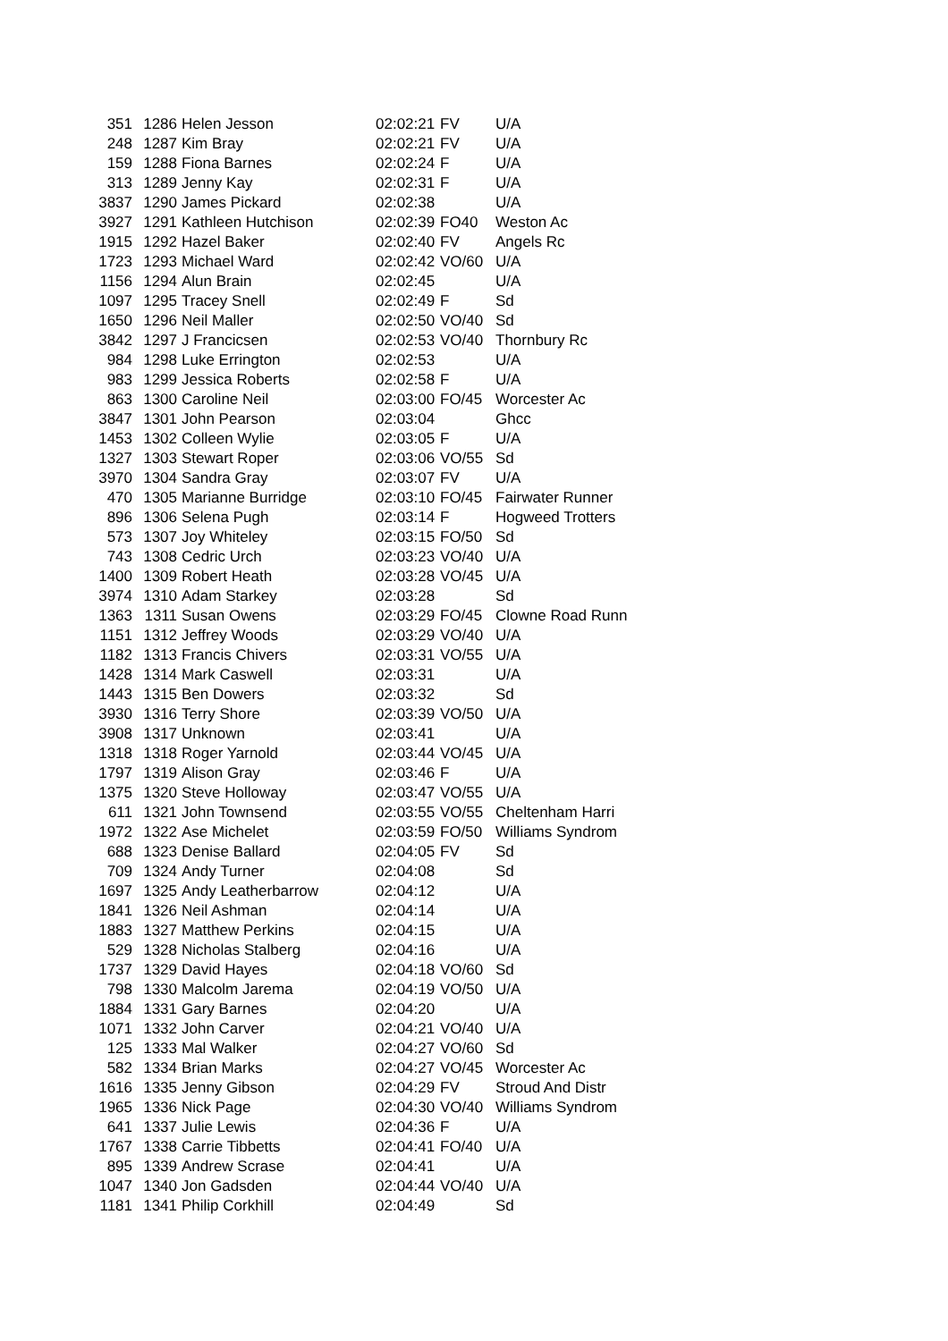| 351 | 1286 | Helen Jesson | 02:02:21 | FV | U/A |
| 248 | 1287 | Kim Bray | 02:02:21 | FV | U/A |
| 159 | 1288 | Fiona Barnes | 02:02:24 | F | U/A |
| 313 | 1289 | Jenny Kay | 02:02:31 | F | U/A |
| 3837 | 1290 | James Pickard | 02:02:38 | | U/A |
| 3927 | 1291 | Kathleen Hutchison | 02:02:39 | FO40 | Weston Ac |
| 1915 | 1292 | Hazel Baker | 02:02:40 | FV | Angels Rc |
| 1723 | 1293 | Michael Ward | 02:02:42 | VO/60 | U/A |
| 1156 | 1294 | Alun Brain | 02:02:45 | | U/A |
| 1097 | 1295 | Tracey Snell | 02:02:49 | F | Sd |
| 1650 | 1296 | Neil Maller | 02:02:50 | VO/40 | Sd |
| 3842 | 1297 | J Francicsen | 02:02:53 | VO/40 | Thornbury Rc |
| 984 | 1298 | Luke Errington | 02:02:53 | | U/A |
| 983 | 1299 | Jessica Roberts | 02:02:58 | F | U/A |
| 863 | 1300 | Caroline Neil | 02:03:00 | FO/45 | Worcester Ac |
| 3847 | 1301 | John Pearson | 02:03:04 | | Ghcc |
| 1453 | 1302 | Colleen Wylie | 02:03:05 | F | U/A |
| 1327 | 1303 | Stewart Roper | 02:03:06 | VO/55 | Sd |
| 3970 | 1304 | Sandra Gray | 02:03:07 | FV | U/A |
| 470 | 1305 | Marianne Burridge | 02:03:10 | FO/45 | Fairwater Runner |
| 896 | 1306 | Selena Pugh | 02:03:14 | F | Hogweed Trotters |
| 573 | 1307 | Joy Whiteley | 02:03:15 | FO/50 | Sd |
| 743 | 1308 | Cedric Urch | 02:03:23 | VO/40 | U/A |
| 1400 | 1309 | Robert Heath | 02:03:28 | VO/45 | U/A |
| 3974 | 1310 | Adam Starkey | 02:03:28 | | Sd |
| 1363 | 1311 | Susan Owens | 02:03:29 | FO/45 | Clowne Road Runn |
| 1151 | 1312 | Jeffrey Woods | 02:03:29 | VO/40 | U/A |
| 1182 | 1313 | Francis Chivers | 02:03:31 | VO/55 | U/A |
| 1428 | 1314 | Mark Caswell | 02:03:31 | | U/A |
| 1443 | 1315 | Ben Dowers | 02:03:32 | | Sd |
| 3930 | 1316 | Terry Shore | 02:03:39 | VO/50 | U/A |
| 3908 | 1317 | Unknown | 02:03:41 | | U/A |
| 1318 | 1318 | Roger Yarnold | 02:03:44 | VO/45 | U/A |
| 1797 | 1319 | Alison Gray | 02:03:46 | F | U/A |
| 1375 | 1320 | Steve Holloway | 02:03:47 | VO/55 | U/A |
| 611 | 1321 | John Townsend | 02:03:55 | VO/55 | Cheltenham Harri |
| 1972 | 1322 | Ase Michelet | 02:03:59 | FO/50 | Williams Syndrom |
| 688 | 1323 | Denise Ballard | 02:04:05 | FV | Sd |
| 709 | 1324 | Andy Turner | 02:04:08 | | Sd |
| 1697 | 1325 | Andy Leatherbarrow | 02:04:12 | | U/A |
| 1841 | 1326 | Neil Ashman | 02:04:14 | | U/A |
| 1883 | 1327 | Matthew Perkins | 02:04:15 | | U/A |
| 529 | 1328 | Nicholas Stalberg | 02:04:16 | | U/A |
| 1737 | 1329 | David Hayes | 02:04:18 | VO/60 | Sd |
| 798 | 1330 | Malcolm Jarema | 02:04:19 | VO/50 | U/A |
| 1884 | 1331 | Gary Barnes | 02:04:20 | | U/A |
| 1071 | 1332 | John Carver | 02:04:21 | VO/40 | U/A |
| 125 | 1333 | Mal Walker | 02:04:27 | VO/60 | Sd |
| 582 | 1334 | Brian Marks | 02:04:27 | VO/45 | Worcester Ac |
| 1616 | 1335 | Jenny Gibson | 02:04:29 | FV | Stroud And Distr |
| 1965 | 1336 | Nick Page | 02:04:30 | VO/40 | Williams Syndrom |
| 641 | 1337 | Julie Lewis | 02:04:36 | F | U/A |
| 1767 | 1338 | Carrie Tibbetts | 02:04:41 | FO/40 | U/A |
| 895 | 1339 | Andrew Scrase | 02:04:41 | | U/A |
| 1047 | 1340 | Jon Gadsden | 02:04:44 | VO/40 | U/A |
| 1181 | 1341 | Philip Corkhill | 02:04:49 | | Sd |